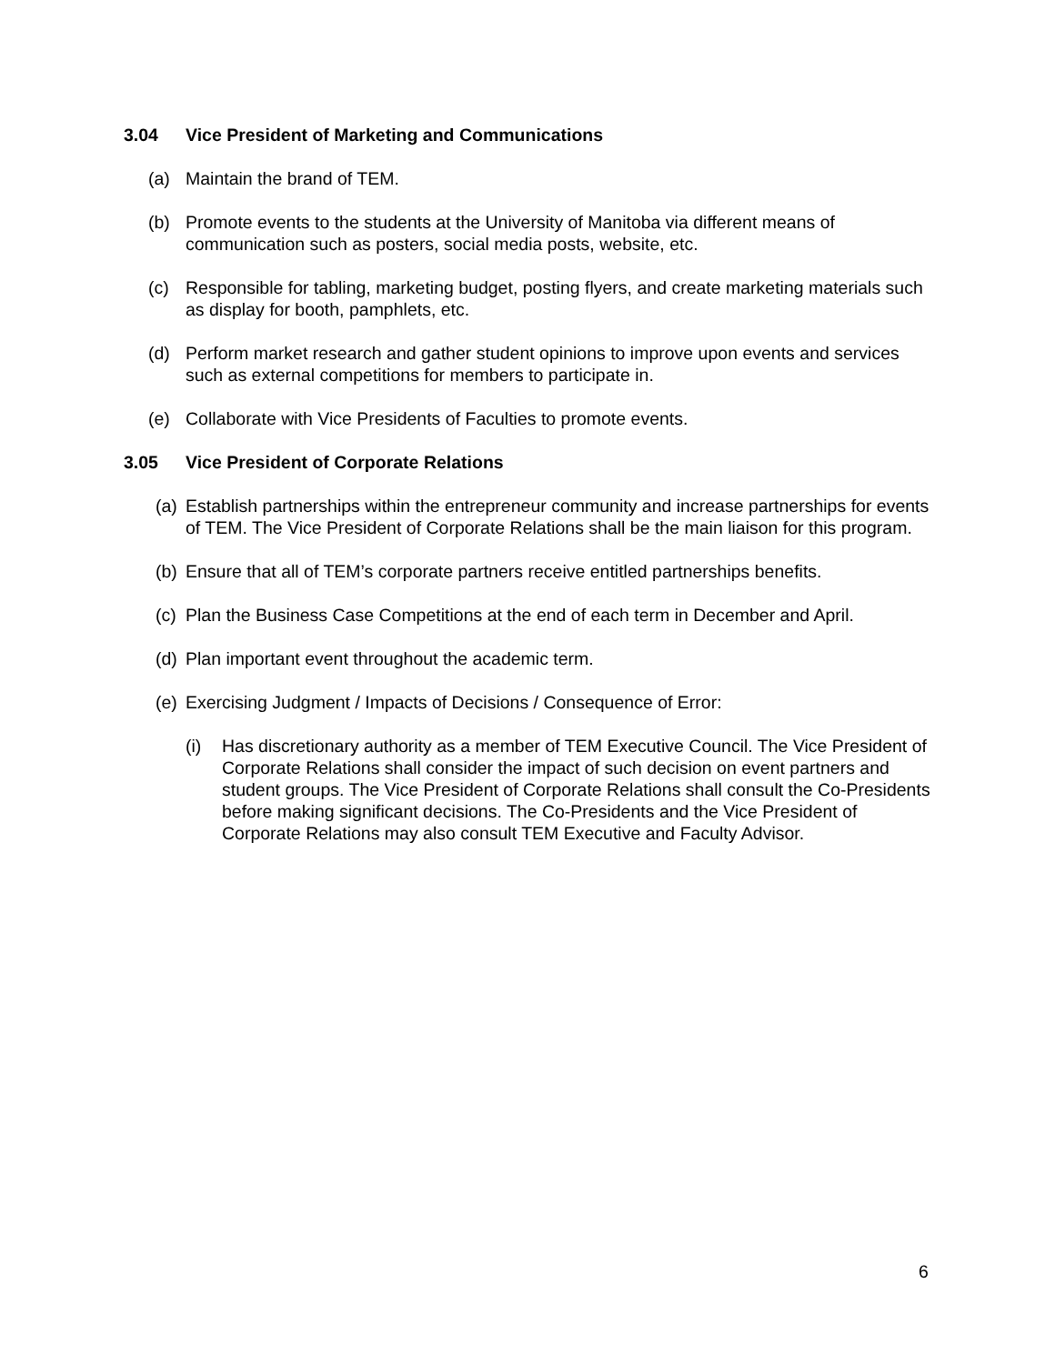3.04 Vice President of Marketing and Communications
(a) Maintain the brand of TEM.
(b) Promote events to the students at the University of Manitoba via different means of communication such as posters, social media posts, website, etc.
(c) Responsible for tabling, marketing budget, posting flyers, and create marketing materials such as display for booth, pamphlets, etc.
(d) Perform market research and gather student opinions to improve upon events and services such as external competitions for members to participate in.
(e) Collaborate with Vice Presidents of Faculties to promote events.
3.05 Vice President of Corporate Relations
(a) Establish partnerships within the entrepreneur community and increase partnerships for events of TEM. The Vice President of Corporate Relations shall be the main liaison for this program.
(b) Ensure that all of TEM’s corporate partners receive entitled partnerships benefits.
(c) Plan the Business Case Competitions at the end of each term in December and April.
(d) Plan important event throughout the academic term.
(e) Exercising Judgment / Impacts of Decisions / Consequence of Error:
(i) Has discretionary authority as a member of TEM Executive Council. The Vice President of Corporate Relations shall consider the impact of such decision on event partners and student groups. The Vice President of Corporate Relations shall consult the Co-Presidents before making significant decisions. The Co-Presidents and the Vice President of Corporate Relations may also consult TEM Executive and Faculty Advisor.
6